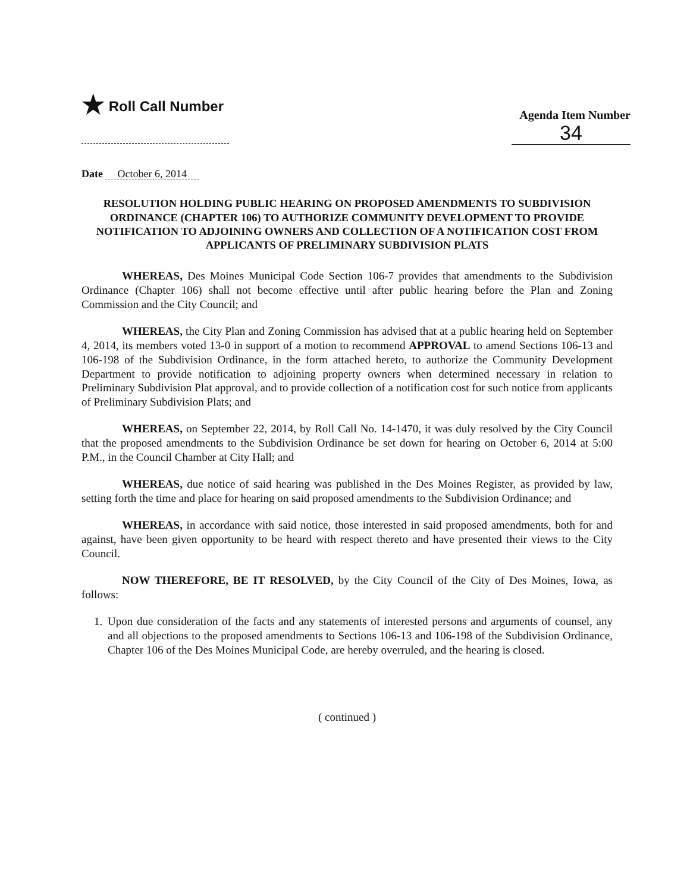★ Roll Call Number
Agenda Item Number
34
Date October 6, 2014
RESOLUTION HOLDING PUBLIC HEARING ON PROPOSED AMENDMENTS TO SUBDIVISION ORDINANCE (CHAPTER 106) TO AUTHORIZE COMMUNITY DEVELOPMENT TO PROVIDE NOTIFICATION TO ADJOINING OWNERS AND COLLECTION OF A NOTIFICATION COST FROM APPLICANTS OF PRELIMINARY SUBDIVISION PLATS
WHEREAS, Des Moines Municipal Code Section 106-7 provides that amendments to the Subdivision Ordinance (Chapter 106) shall not become effective until after public hearing before the Plan and Zoning Commission and the City Council; and
WHEREAS, the City Plan and Zoning Commission has advised that at a public hearing held on September 4, 2014, its members voted 13-0 in support of a motion to recommend APPROVAL to amend Sections 106-13 and 106-198 of the Subdivision Ordinance, in the form attached hereto, to authorize the Community Development Department to provide notification to adjoining property owners when determined necessary in relation to Preliminary Subdivision Plat approval, and to provide collection of a notification cost for such notice from applicants of Preliminary Subdivision Plats; and
WHEREAS, on September 22, 2014, by Roll Call No. 14-1470, it was duly resolved by the City Council that the proposed amendments to the Subdivision Ordinance be set down for hearing on October 6, 2014 at 5:00 P.M., in the Council Chamber at City Hall; and
WHEREAS, due notice of said hearing was published in the Des Moines Register, as provided by law, setting forth the time and place for hearing on said proposed amendments to the Subdivision Ordinance; and
WHEREAS, in accordance with said notice, those interested in said proposed amendments, both for and against, have been given opportunity to be heard with respect thereto and have presented their views to the City Council.
NOW THEREFORE, BE IT RESOLVED, by the City Council of the City of Des Moines, Iowa, as follows:
1. Upon due consideration of the facts and any statements of interested persons and arguments of counsel, any and all objections to the proposed amendments to Sections 106-13 and 106-198 of the Subdivision Ordinance, Chapter 106 of the Des Moines Municipal Code, are hereby overruled, and the hearing is closed.
( continued )